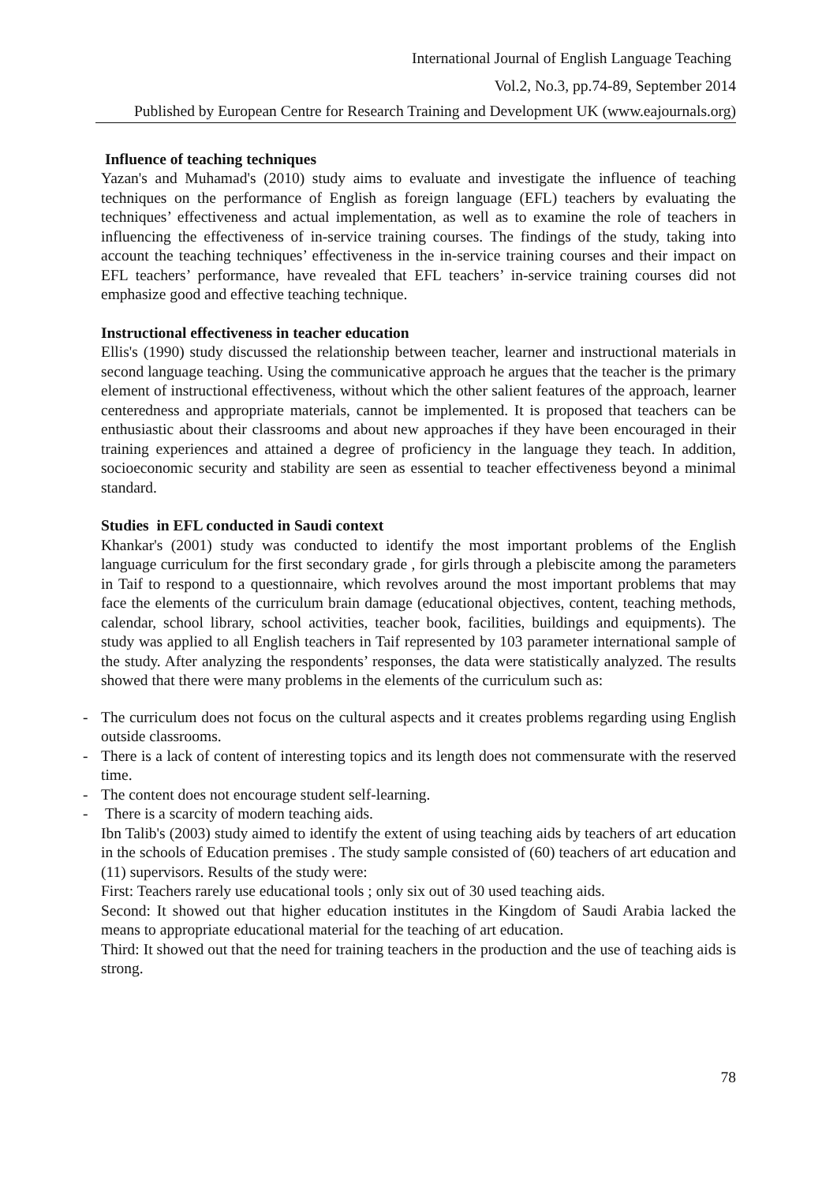International Journal of English Language Teaching
Vol.2, No.3, pp.74-89, September 2014
Published by European Centre for Research Training and Development UK (www.eajournals.org)
Influence of teaching techniques
Yazan's and Muhamad's (2010) study aims to evaluate and investigate the influence of teaching techniques on the performance of English as foreign language (EFL) teachers by evaluating the techniques’ effectiveness and actual implementation, as well as to examine the role of teachers in influencing the effectiveness of in-service training courses. The findings of the study, taking into account the teaching techniques’ effectiveness in the in-service training courses and their impact on EFL teachers’ performance, have revealed that EFL teachers’ in-service training courses did not emphasize good and effective teaching technique.
Instructional effectiveness in teacher education
Ellis's (1990) study discussed the relationship between teacher, learner and instructional materials in second language teaching. Using the communicative approach he argues that the teacher is the primary element of instructional effectiveness, without which the other salient features of the approach, learner centeredness and appropriate materials, cannot be implemented. It is proposed that teachers can be enthusiastic about their classrooms and about new approaches if they have been encouraged in their training experiences and attained a degree of proficiency in the language they teach. In addition, socioeconomic security and stability are seen as essential to teacher effectiveness beyond a minimal standard.
Studies in EFL conducted in Saudi context
Khankar's (2001) study was conducted to identify the most important problems of the English language curriculum for the first secondary grade , for girls through a plebiscite among the parameters in Taif to respond to a questionnaire, which revolves around the most important problems that may face the elements of the curriculum brain damage (educational objectives, content, teaching methods, calendar, school library, school activities, teacher book, facilities, buildings and equipments). The study was applied to all English teachers in Taif represented by 103 parameter international sample of the study. After analyzing the respondents’ responses, the data were statistically analyzed. The results showed that there were many problems in the elements of the curriculum such as:
- The curriculum does not focus on the cultural aspects and it creates problems regarding using English outside classrooms.
- There is a lack of content of interesting topics and its length does not commensurate with the reserved time.
- The content does not encourage student self-learning.
- There is a scarcity of modern teaching aids.
Ibn Talib's (2003) study aimed to identify the extent of using teaching aids by teachers of art education in the schools of Education premises . The study sample consisted of (60) teachers of art education and (11) supervisors. Results of the study were:
First: Teachers rarely use educational tools ; only six out of 30 used teaching aids.
Second: It showed out that higher education institutes in the Kingdom of Saudi Arabia lacked the means to appropriate educational material for the teaching of art education.
Third: It showed out that the need for training teachers in the production and the use of teaching aids is strong.
78